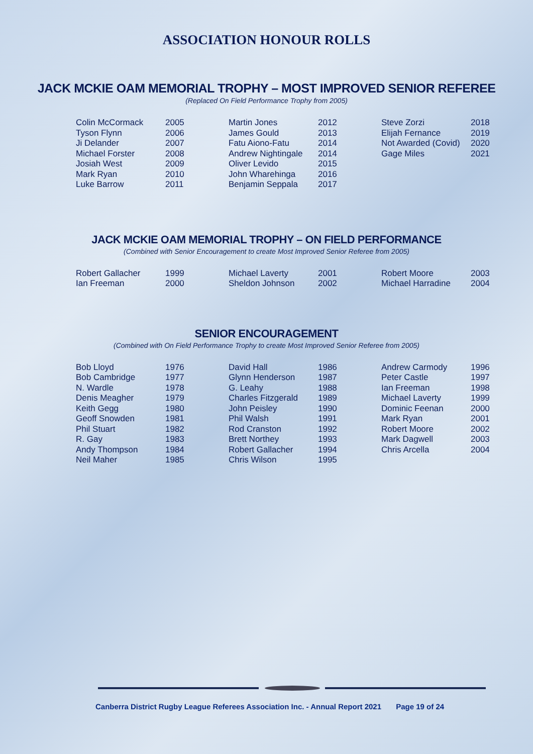ASSOCIATION HONOUR ROLLS
JACK MCKIE OAM MEMORIAL TROPHY – MOST IMPROVED SENIOR REFEREE
(Replaced On Field Performance Trophy from 2005)
| Colin McCormack | 2005 | Martin Jones | 2012 | Steve Zorzi | 2018 |
| Tyson Flynn | 2006 | James Gould | 2013 | Elijah Fernance | 2019 |
| Ji Delander | 2007 | Fatu Aiono-Fatu | 2014 | Not Awarded (Covid) | 2020 |
| Michael Forster | 2008 | Andrew Nightingale | 2014 | Gage Miles | 2021 |
| Josiah West | 2009 | Oliver Levido | 2015 | | |
| Mark Ryan | 2010 | John Wharehinga | 2016 | | |
| Luke Barrow | 2011 | Benjamin Seppala | 2017 | | |
JACK MCKIE OAM MEMORIAL TROPHY – ON FIELD PERFORMANCE
(Combined with Senior Encouragement to create Most Improved Senior Referee from 2005)
| Robert Gallacher | 1999 | Michael Laverty | 2001 | Robert Moore | 2003 |
| Ian Freeman | 2000 | Sheldon Johnson | 2002 | Michael Harradine | 2004 |
SENIOR ENCOURAGEMENT
(Combined with On Field Performance Trophy to create Most Improved Senior Referee from 2005)
| Bob Lloyd | 1976 | David Hall | 1986 | Andrew Carmody | 1996 |
| Bob Cambridge | 1977 | Glynn Henderson | 1987 | Peter Castle | 1997 |
| N. Wardle | 1978 | G. Leahy | 1988 | Ian Freeman | 1998 |
| Denis Meagher | 1979 | Charles Fitzgerald | 1989 | Michael Laverty | 1999 |
| Keith Gegg | 1980 | John Peisley | 1990 | Dominic Feenan | 2000 |
| Geoff Snowden | 1981 | Phil Walsh | 1991 | Mark Ryan | 2001 |
| Phil Stuart | 1982 | Rod Cranston | 1992 | Robert Moore | 2002 |
| R. Gay | 1983 | Brett Northey | 1993 | Mark Dagwell | 2003 |
| Andy Thompson | 1984 | Robert Gallacher | 1994 | Chris Arcella | 2004 |
| Neil Maher | 1985 | Chris Wilson | 1995 | | |
Canberra District Rugby League Referees Association Inc. - Annual Report 2021 Page 19 of 24